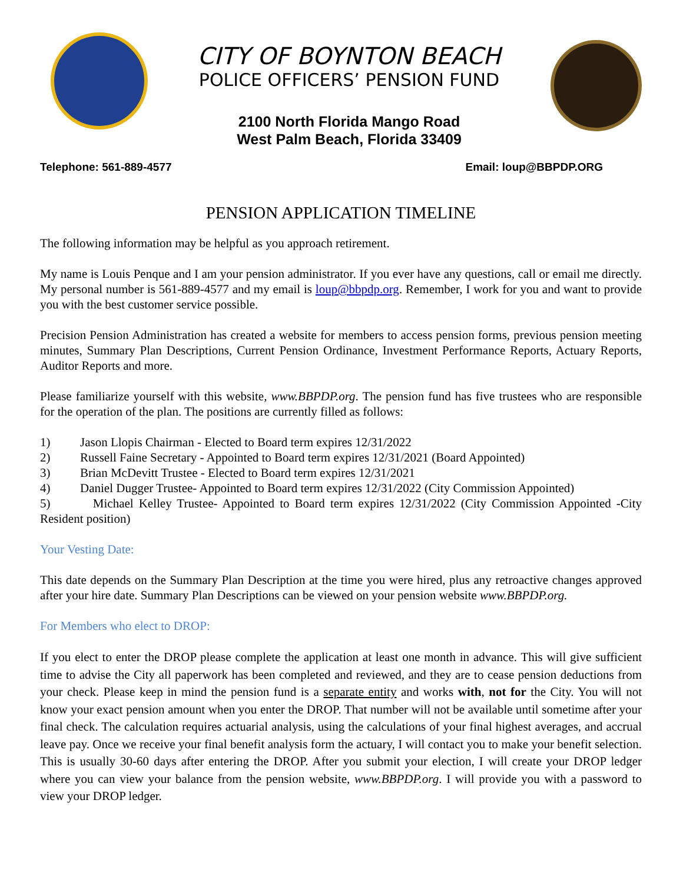CITY OF BOYNTON BEACH
POLICE OFFICERS’ PENSION FUND
2100 North Florida Mango Road
West Palm Beach, Florida 33409
Telephone: 561-889-4577 Email: loup@BBPDP.ORG
PENSION APPLICATION TIMELINE
The following information may be helpful as you approach retirement.
My name is Louis Penque and I am your pension administrator. If you ever have any questions, call or email me directly. My personal number is 561-889-4577 and my email is loup@bbpdp.org. Remember, I work for you and want to provide you with the best customer service possible.
Precision Pension Administration has created a website for members to access pension forms, previous pension meeting minutes, Summary Plan Descriptions, Current Pension Ordinance, Investment Performance Reports, Actuary Reports, Auditor Reports and more.
Please familiarize yourself with this website, www.BBPDP.org. The pension fund has five trustees who are responsible for the operation of the plan. The positions are currently filled as follows:
1) Jason Llopis Chairman - Elected to Board term expires 12/31/2022
2) Russell Faine Secretary - Appointed to Board term expires 12/31/2021 (Board Appointed)
3) Brian McDevitt Trustee - Elected to Board term expires 12/31/2021
4) Daniel Dugger Trustee- Appointed to Board term expires 12/31/2022 (City Commission Appointed)
5) Michael Kelley Trustee- Appointed to Board term expires 12/31/2022 (City Commission Appointed -City Resident position)
Your Vesting Date:
This date depends on the Summary Plan Description at the time you were hired, plus any retroactive changes approved after your hire date. Summary Plan Descriptions can be viewed on your pension website www.BBPDP.org.
For Members who elect to DROP:
If you elect to enter the DROP please complete the application at least one month in advance. This will give sufficient time to advise the City all paperwork has been completed and reviewed, and they are to cease pension deductions from your check. Please keep in mind the pension fund is a separate entity and works with, not for the City. You will not know your exact pension amount when you enter the DROP. That number will not be available until sometime after your final check. The calculation requires actuarial analysis, using the calculations of your final highest averages, and accrual leave pay. Once we receive your final benefit analysis form the actuary, I will contact you to make your benefit selection. This is usually 30-60 days after entering the DROP. After you submit your election, I will create your DROP ledger where you can view your balance from the pension website, www.BBPDP.org. I will provide you with a password to view your DROP ledger.